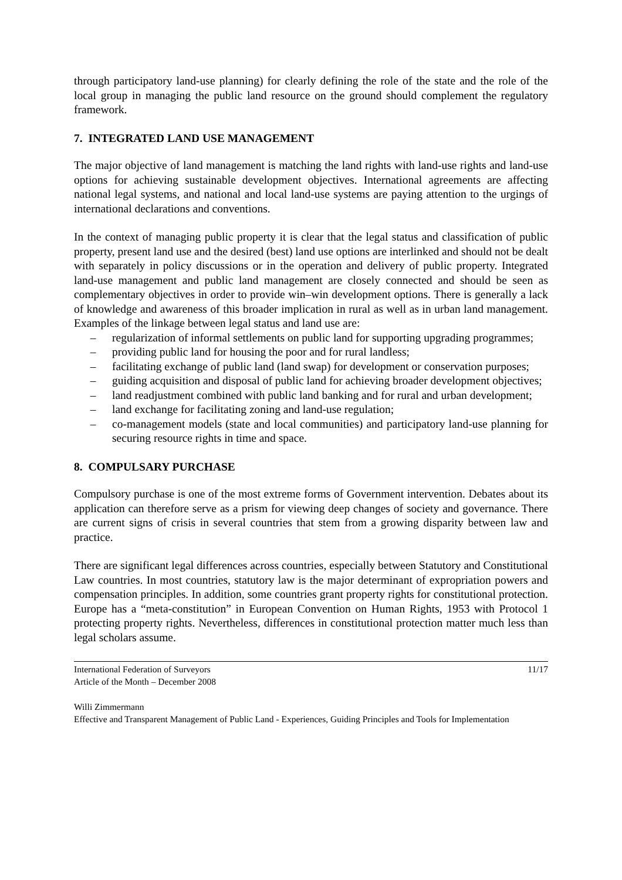through participatory land-use planning) for clearly defining the role of the state and the role of the local group in managing the public land resource on the ground should complement the regulatory framework.
7. INTEGRATED LAND USE MANAGEMENT
The major objective of land management is matching the land rights with land-use rights and land-use options for achieving sustainable development objectives. International agreements are affecting national legal systems, and national and local land-use systems are paying attention to the urgings of international declarations and conventions.
In the context of managing public property it is clear that the legal status and classification of public property, present land use and the desired (best) land use options are interlinked and should not be dealt with separately in policy discussions or in the operation and delivery of public property. Integrated land-use management and public land management are closely connected and should be seen as complementary objectives in order to provide win–win development options. There is generally a lack of knowledge and awareness of this broader implication in rural as well as in urban land management. Examples of the linkage between legal status and land use are:
– regularization of informal settlements on public land for supporting upgrading programmes;
– providing public land for housing the poor and for rural landless;
– facilitating exchange of public land (land swap) for development or conservation purposes;
– guiding acquisition and disposal of public land for achieving broader development objectives;
– land readjustment combined with public land banking and for rural and urban development;
– land exchange for facilitating zoning and land-use regulation;
– co-management models (state and local communities) and participatory land-use planning for securing resource rights in time and space.
8. COMPULSARY PURCHASE
Compulsory purchase is one of the most extreme forms of Government intervention. Debates about its application can therefore serve as a prism for viewing deep changes of society and governance. There are current signs of crisis in several countries that stem from a growing disparity between law and practice.
There are significant legal differences across countries, especially between Statutory and Constitutional Law countries. In most countries, statutory law is the major determinant of expropriation powers and compensation principles. In addition, some countries grant property rights for constitutional protection. Europe has a “meta-constitution” in European Convention on Human Rights, 1953 with Protocol 1 protecting property rights. Nevertheless, differences in constitutional protection matter much less than legal scholars assume.
International Federation of Surveyors
Article of the Month – December 2008
11/17
Willi Zimmermann
Effective and Transparent Management of Public Land - Experiences, Guiding Principles and Tools for Implementation